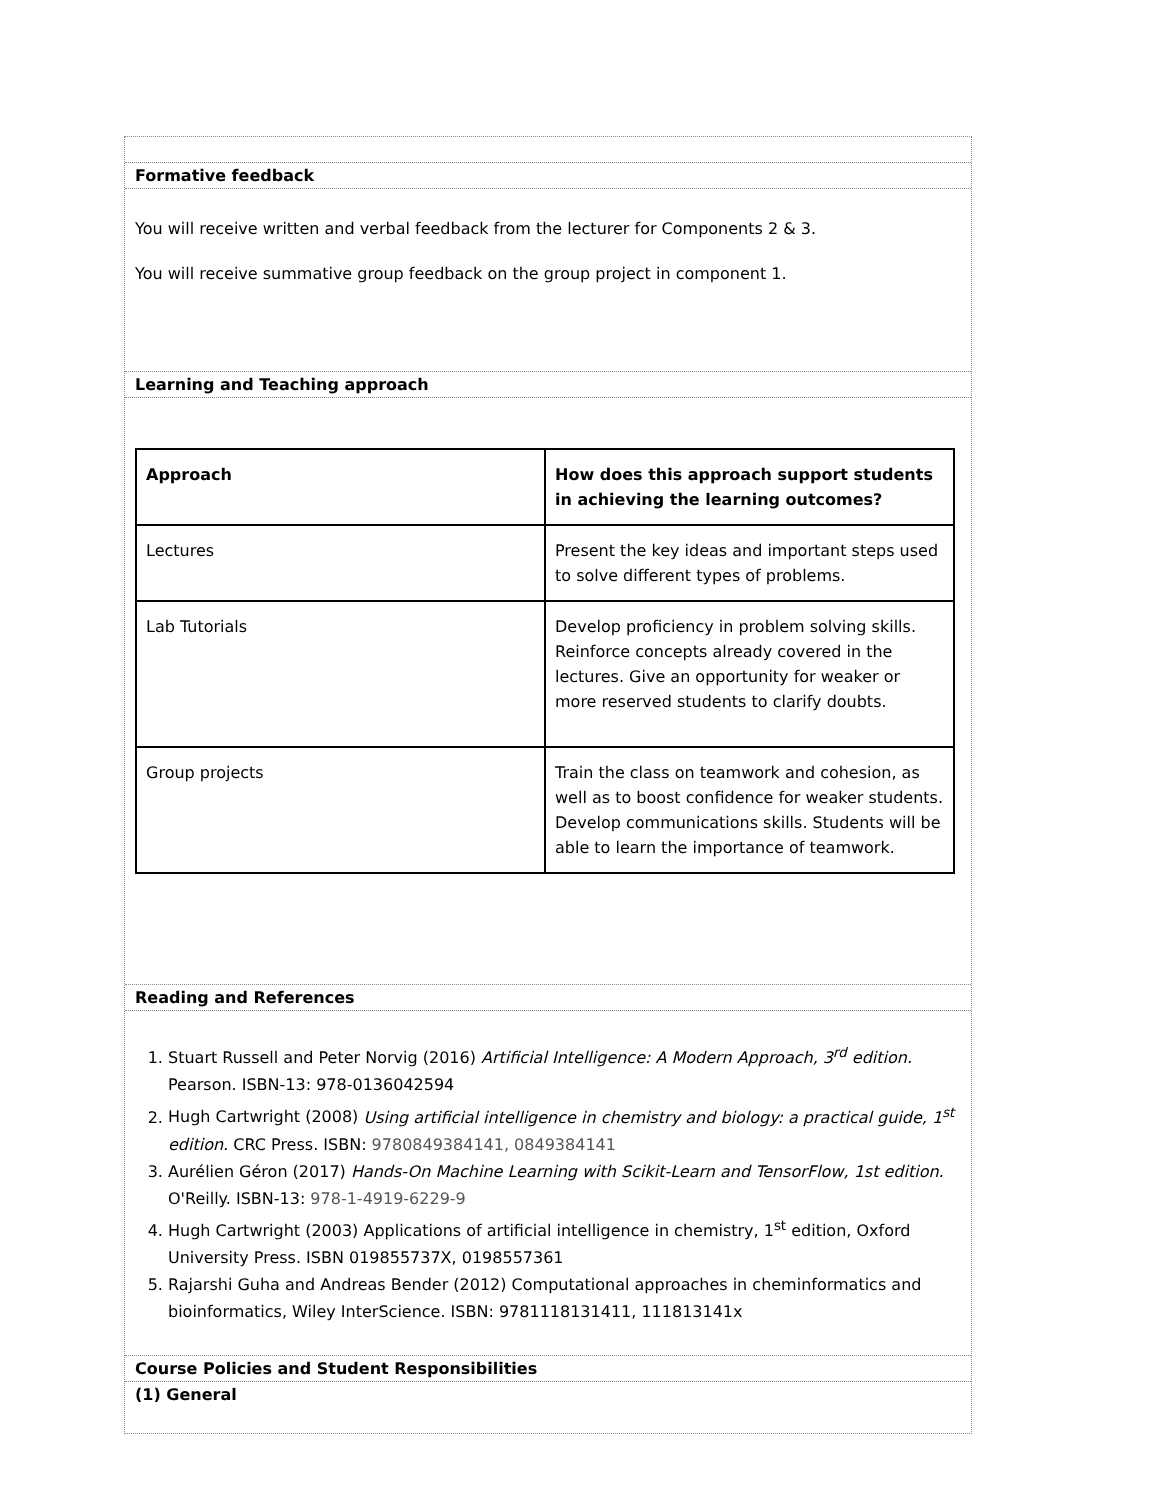Formative feedback
You will receive written and verbal feedback from the lecturer for Components 2 & 3.
You will receive summative group feedback on the group project in component 1.
Learning and Teaching approach
| Approach | How does this approach support students in achieving the learning outcomes? |
| --- | --- |
| Lectures | Present the key ideas and important steps used to solve different types of problems. |
| Lab Tutorials | Develop proficiency in problem solving skills. Reinforce concepts already covered in the lectures. Give an opportunity for weaker or more reserved students to clarify doubts. |
| Group projects | Train the class on teamwork and cohesion, as well as to boost confidence for weaker students. Develop communications skills. Students will be able to learn the importance of teamwork. |
Reading and References
1. Stuart Russell and Peter Norvig (2016) Artificial Intelligence: A Modern Approach, 3<sup>rd</sup> edition. Pearson. ISBN-13: 978-0136042594
2. Hugh Cartwright (2008) Using artificial intelligence in chemistry and biology: a practical guide, 1<sup>st</sup> edition. CRC Press. ISBN: 9780849384141, 0849384141
3. Aurélien Géron (2017) Hands-On Machine Learning with Scikit-Learn and TensorFlow, 1st edition. O'Reilly. ISBN-13: 978-1-4919-6229-9
4. Hugh Cartwright (2003) Applications of artificial intelligence in chemistry, 1<sup>st</sup> edition, Oxford University Press. ISBN 019855737X, 0198557361
5. Rajarshi Guha and Andreas Bender (2012) Computational approaches in cheminformatics and bioinformatics, Wiley InterScience. ISBN: 9781118131411, 111813141x
Course Policies and Student Responsibilities
(1) General